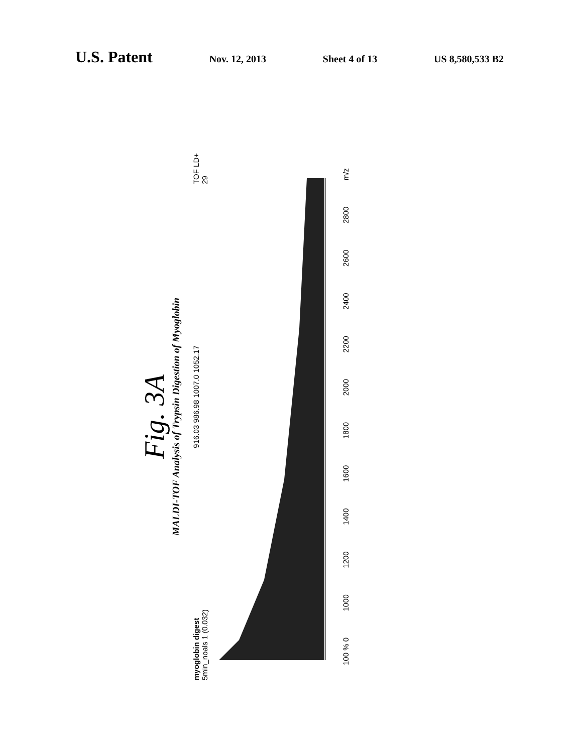U.S. Patent Nov. 12, 2013 Sheet 4 of 13 US 8,580,533 B2
Fig. 3A
MALDI-TOF Analysis of Trypsin Digestion of Myoglobin
myoglobin digest
5min_noals 1 (0.032)
916.03 986.98 1007.0 1052.17
TOF LD+
29
100 % 0 1000 1200 1400 1600 1800 2000 2200 2400 2600 2800 m/z